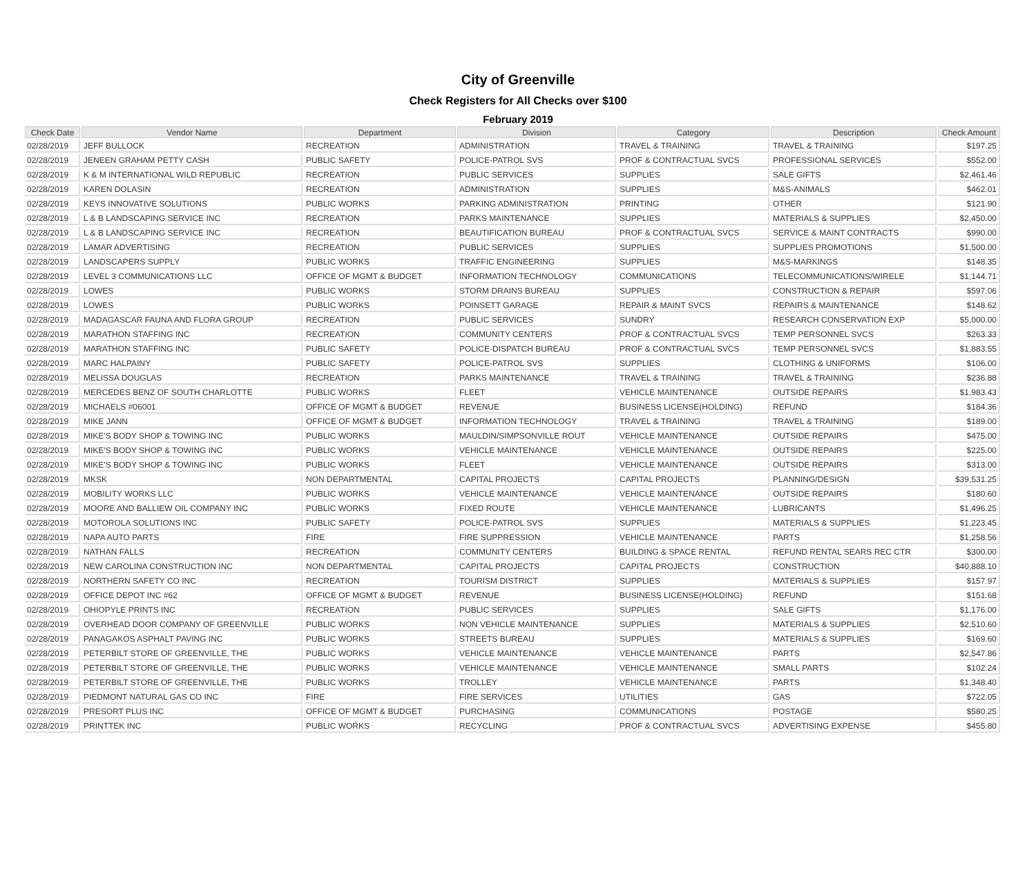City of Greenville
Check Registers for All Checks over $100
February 2019
| Check Date | Vendor Name | Department | Division | Category | Description | Check Amount |
| --- | --- | --- | --- | --- | --- | --- |
| 02/28/2019 | JEFF BULLOCK | RECREATION | ADMINISTRATION | TRAVEL & TRAINING | TRAVEL & TRAINING | $197.25 |
| 02/28/2019 | JENEEN GRAHAM PETTY CASH | PUBLIC SAFETY | POLICE-PATROL SVS | PROF & CONTRACTUAL SVCS | PROFESSIONAL SERVICES | $552.00 |
| 02/28/2019 | K & M INTERNATIONAL WILD REPUBLIC | RECREATION | PUBLIC SERVICES | SUPPLIES | SALE GIFTS | $2,461.46 |
| 02/28/2019 | KAREN DOLASIN | RECREATION | ADMINISTRATION | SUPPLIES | M&S-ANIMALS | $462.01 |
| 02/28/2019 | KEYS INNOVATIVE SOLUTIONS | PUBLIC WORKS | PARKING ADMINISTRATION | PRINTING | OTHER | $121.90 |
| 02/28/2019 | L & B LANDSCAPING SERVICE INC | RECREATION | PARKS MAINTENANCE | SUPPLIES | MATERIALS & SUPPLIES | $2,450.00 |
| 02/28/2019 | L & B LANDSCAPING SERVICE INC | RECREATION | BEAUTIFICATION BUREAU | PROF & CONTRACTUAL SVCS | SERVICE & MAINT CONTRACTS | $990.00 |
| 02/28/2019 | LAMAR ADVERTISING | RECREATION | PUBLIC SERVICES | SUPPLIES | SUPPLIES PROMOTIONS | $1,500.00 |
| 02/28/2019 | LANDSCAPERS SUPPLY | PUBLIC WORKS | TRAFFIC ENGINEERING | SUPPLIES | M&S-MARKINGS | $148.35 |
| 02/28/2019 | LEVEL 3 COMMUNICATIONS LLC | OFFICE OF MGMT & BUDGET | INFORMATION TECHNOLOGY | COMMUNICATIONS | TELECOMMUNICATIONS/WIRELE | $1,144.71 |
| 02/28/2019 | LOWES | PUBLIC WORKS | STORM DRAINS BUREAU | SUPPLIES | CONSTRUCTION & REPAIR | $597.06 |
| 02/28/2019 | LOWES | PUBLIC WORKS | POINSETT GARAGE | REPAIR & MAINT SVCS | REPAIRS & MAINTENANCE | $148.62 |
| 02/28/2019 | MADAGASCAR FAUNA AND FLORA GROUP | RECREATION | PUBLIC SERVICES | SUNDRY | RESEARCH CONSERVATION EXP | $5,000.00 |
| 02/28/2019 | MARATHON STAFFING INC | RECREATION | COMMUNITY CENTERS | PROF & CONTRACTUAL SVCS | TEMP PERSONNEL SVCS | $263.33 |
| 02/28/2019 | MARATHON STAFFING INC | PUBLIC SAFETY | POLICE-DISPATCH BUREAU | PROF & CONTRACTUAL SVCS | TEMP PERSONNEL SVCS | $1,883.55 |
| 02/28/2019 | MARC HALPAINY | PUBLIC SAFETY | POLICE-PATROL SVS | SUPPLIES | CLOTHING & UNIFORMS | $106.00 |
| 02/28/2019 | MELISSA DOUGLAS | RECREATION | PARKS MAINTENANCE | TRAVEL & TRAINING | TRAVEL & TRAINING | $236.88 |
| 02/28/2019 | MERCEDES BENZ OF SOUTH CHARLOTTE | PUBLIC WORKS | FLEET | VEHICLE MAINTENANCE | OUTSIDE REPAIRS | $1,983.43 |
| 02/28/2019 | MICHAELS #06001 | OFFICE OF MGMT & BUDGET | REVENUE | BUSINESS LICENSE(HOLDING) | REFUND | $184.36 |
| 02/28/2019 | MIKE JANN | OFFICE OF MGMT & BUDGET | INFORMATION TECHNOLOGY | TRAVEL & TRAINING | TRAVEL & TRAINING | $189.00 |
| 02/28/2019 | MIKE'S BODY SHOP & TOWING INC | PUBLIC WORKS | MAULDIN/SIMPSONVILLE ROUT | VEHICLE MAINTENANCE | OUTSIDE REPAIRS | $475.00 |
| 02/28/2019 | MIKE'S BODY SHOP & TOWING INC | PUBLIC WORKS | VEHICLE MAINTENANCE | VEHICLE MAINTENANCE | OUTSIDE REPAIRS | $225.00 |
| 02/28/2019 | MIKE'S BODY SHOP & TOWING INC | PUBLIC WORKS | FLEET | VEHICLE MAINTENANCE | OUTSIDE REPAIRS | $313.00 |
| 02/28/2019 | MKSK | NON DEPARTMENTAL | CAPITAL PROJECTS | CAPITAL PROJECTS | PLANNING/DESIGN | $39,531.25 |
| 02/28/2019 | MOBILITY WORKS LLC | PUBLIC WORKS | VEHICLE MAINTENANCE | VEHICLE MAINTENANCE | OUTSIDE REPAIRS | $180.60 |
| 02/28/2019 | MOORE AND BALLIEW OIL COMPANY INC | PUBLIC WORKS | FIXED ROUTE | VEHICLE MAINTENANCE | LUBRICANTS | $1,496.25 |
| 02/28/2019 | MOTOROLA SOLUTIONS INC | PUBLIC SAFETY | POLICE-PATROL SVS | SUPPLIES | MATERIALS & SUPPLIES | $1,223.45 |
| 02/28/2019 | NAPA AUTO PARTS | FIRE | FIRE SUPPRESSION | VEHICLE MAINTENANCE | PARTS | $1,258.56 |
| 02/28/2019 | NATHAN FALLS | RECREATION | COMMUNITY CENTERS | BUILDING & SPACE RENTAL | REFUND RENTAL SEARS REC CTR | $300.00 |
| 02/28/2019 | NEW CAROLINA CONSTRUCTION INC | NON DEPARTMENTAL | CAPITAL PROJECTS | CAPITAL PROJECTS | CONSTRUCTION | $40,888.10 |
| 02/28/2019 | NORTHERN SAFETY CO INC | RECREATION | TOURISM DISTRICT | SUPPLIES | MATERIALS & SUPPLIES | $157.97 |
| 02/28/2019 | OFFICE DEPOT INC #62 | OFFICE OF MGMT & BUDGET | REVENUE | BUSINESS LICENSE(HOLDING) | REFUND | $151.68 |
| 02/28/2019 | OHIOPYLE PRINTS INC | RECREATION | PUBLIC SERVICES | SUPPLIES | SALE GIFTS | $1,176.00 |
| 02/28/2019 | OVERHEAD DOOR COMPANY OF GREENVILLE | PUBLIC WORKS | NON VEHICLE MAINTENANCE | SUPPLIES | MATERIALS & SUPPLIES | $2,510.60 |
| 02/28/2019 | PANAGAKOS ASPHALT PAVING INC | PUBLIC WORKS | STREETS BUREAU | SUPPLIES | MATERIALS & SUPPLIES | $169.60 |
| 02/28/2019 | PETERBILT STORE OF GREENVILLE, THE | PUBLIC WORKS | VEHICLE MAINTENANCE | VEHICLE MAINTENANCE | PARTS | $2,547.86 |
| 02/28/2019 | PETERBILT STORE OF GREENVILLE, THE | PUBLIC WORKS | VEHICLE MAINTENANCE | VEHICLE MAINTENANCE | SMALL PARTS | $102.24 |
| 02/28/2019 | PETERBILT STORE OF GREENVILLE, THE | PUBLIC WORKS | TROLLEY | VEHICLE MAINTENANCE | PARTS | $1,348.40 |
| 02/28/2019 | PIEDMONT NATURAL GAS CO INC | FIRE | FIRE SERVICES | UTILITIES | GAS | $722.05 |
| 02/28/2019 | PRESORT PLUS INC | OFFICE OF MGMT & BUDGET | PURCHASING | COMMUNICATIONS | POSTAGE | $580.25 |
| 02/28/2019 | PRINTTEK INC | PUBLIC WORKS | RECYCLING | PROF & CONTRACTUAL SVCS | ADVERTISING EXPENSE | $455.80 |